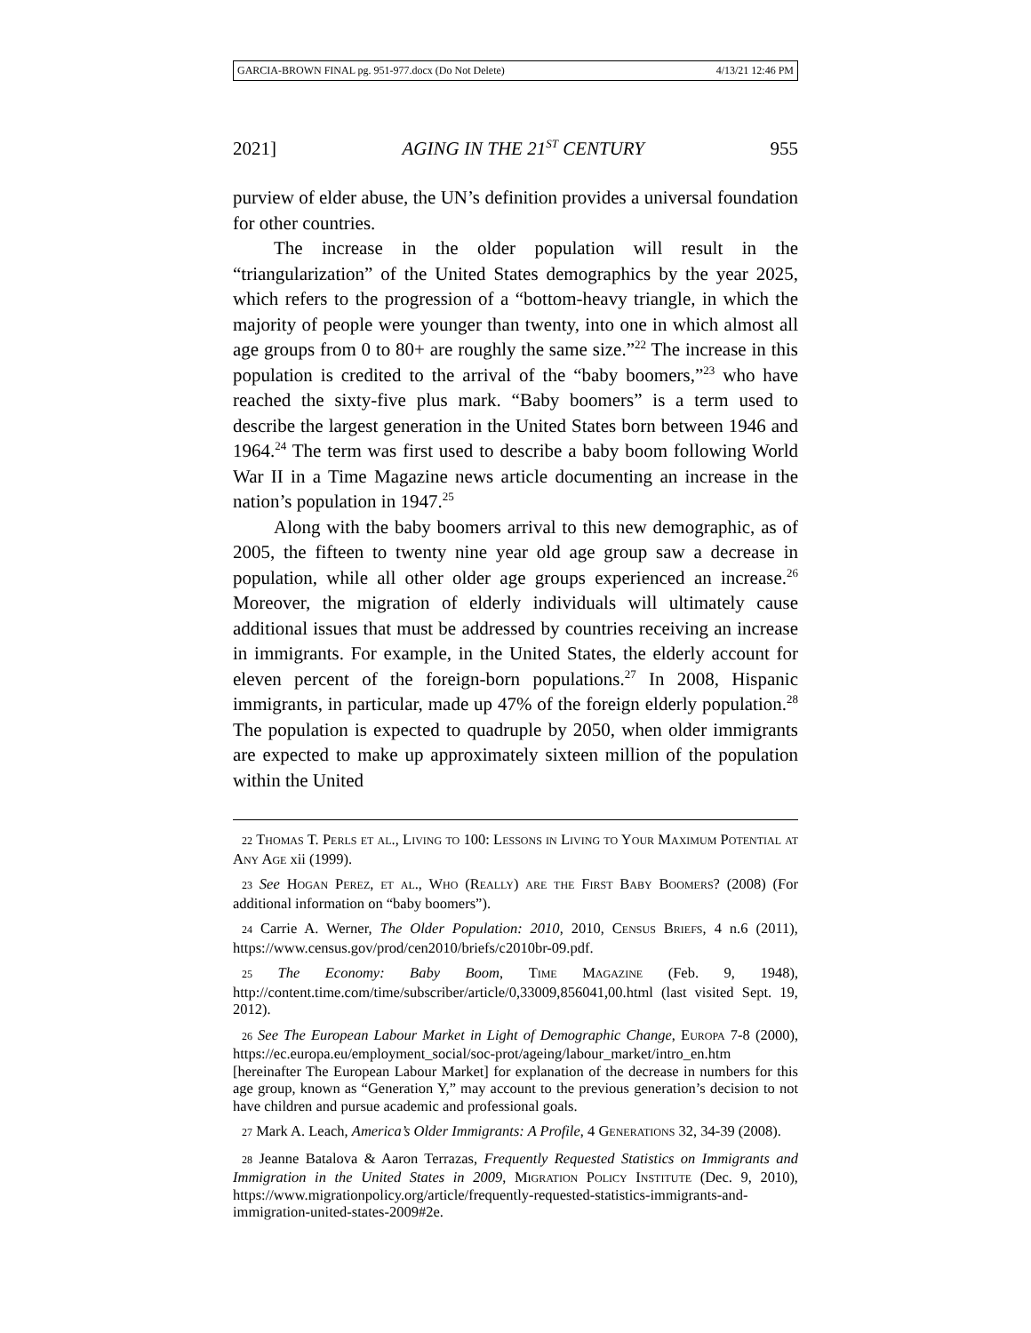GARCIA-BROWN FINAL pg. 951-977.docx (Do Not Delete) 4/13/21 12:46 PM
2021] AGING IN THE 21<sup>ST</sup> CENTURY 955
purview of elder abuse, the UN’s definition provides a universal foundation for other countries.
The increase in the older population will result in the “triangularization” of the United States demographics by the year 2025, which refers to the progression of a “bottom-heavy triangle, in which the majority of people were younger than twenty, into one in which almost all age groups from 0 to 80+ are roughly the same size.”<sup>22</sup> The increase in this population is credited to the arrival of the “baby boomers,”<sup>23</sup> who have reached the sixty-five plus mark. “Baby boomers” is a term used to describe the largest generation in the United States born between 1946 and 1964.<sup>24</sup> The term was first used to describe a baby boom following World War II in a Time Magazine news article documenting an increase in the nation’s population in 1947.<sup>25</sup>
Along with the baby boomers arrival to this new demographic, as of 2005, the fifteen to twenty nine year old age group saw a decrease in population, while all other older age groups experienced an increase.<sup>26</sup> Moreover, the migration of elderly individuals will ultimately cause additional issues that must be addressed by countries receiving an increase in immigrants. For example, in the United States, the elderly account for eleven percent of the foreign-born populations.<sup>27</sup> In 2008, Hispanic immigrants, in particular, made up 47% of the foreign elderly population.<sup>28</sup> The population is expected to quadruple by 2050, when older immigrants are expected to make up approximately sixteen million of the population within the United
22 Thomas T. Perls et al., Living to 100: Lessons in Living to Your Maximum Potential at Any Age xii (1999).
23 See Hogan Perez, et al., Who (Really) are the First Baby Boomers? (2008) (For additional information on “baby boomers”).
24 Carrie A. Werner, The Older Population: 2010, 2010, Census Briefs, 4 n.6 (2011), https://www.census.gov/prod/cen2010/briefs/c2010br-09.pdf.
25 The Economy: Baby Boom, Time Magazine (Feb. 9, 1948), http://content.time.com/time/subscriber/article/0,33009,856041,00.html (last visited Sept. 19, 2012).
26 See The European Labour Market in Light of Demographic Change, Europa 7-8 (2000), https://ec.europa.eu/employment_social/soc-prot/ageing/labour_market/intro_en.htm [hereinafter The European Labour Market] for explanation of the decrease in numbers for this age group, known as “Generation Y,” may account to the previous generation’s decision to not have children and pursue academic and professional goals.
27 Mark A. Leach, America’s Older Immigrants: A Profile, 4 Generations 32, 34-39 (2008).
28 Jeanne Batalova & Aaron Terrazas, Frequently Requested Statistics on Immigrants and Immigration in the United States in 2009, Migration Policy Institute (Dec. 9, 2010), https://www.migrationpolicy.org/article/frequently-requested-statistics-immigrants-and-immigration-united-states-2009#2e.